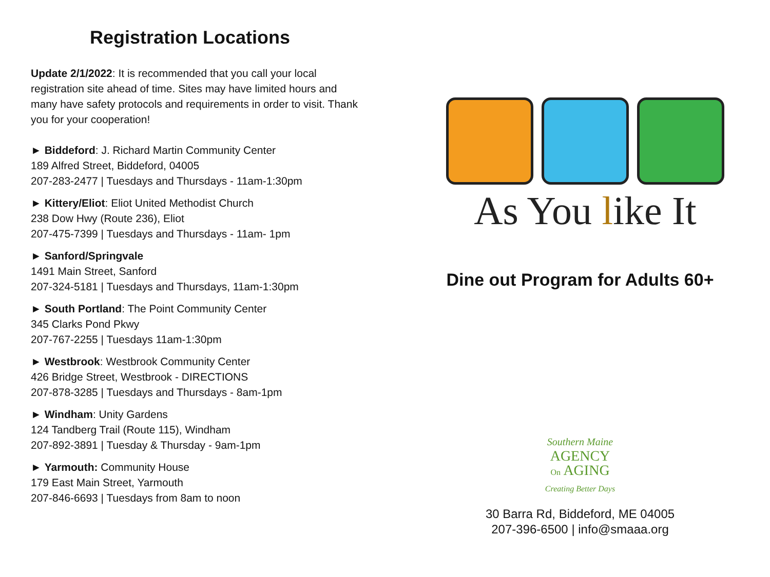Registration Locations
Update 2/1/2022: It is recommended that you call your local registration site ahead of time. Sites may have limited hours and many have safety protocols and requirements in order to visit. Thank you for your cooperation!
► Biddeford: J. Richard Martin Community Center
189 Alfred Street, Biddeford, 04005
207-283-2477 | Tuesdays and Thursdays - 11am-1:30pm
► Kittery/Eliot: Eliot United Methodist Church
238 Dow Hwy (Route 236), Eliot
207-475-7399 | Tuesdays and Thursdays - 11am- 1pm
► Sanford/Springvale
1491 Main Street, Sanford
207-324-5181 | Tuesdays and Thursdays, 11am-1:30pm
► South Portland: The Point Community Center
345 Clarks Pond Pkwy
207-767-2255 | Tuesdays 11am-1:30pm
► Westbrook: Westbrook Community Center
426 Bridge Street, Westbrook - DIRECTIONS
207-878-3285 | Tuesdays and Thursdays - 8am-1pm
► Windham: Unity Gardens
124 Tandberg Trail (Route 115), Windham
207-892-3891 | Tuesday & Thursday - 9am-1pm
► Yarmouth: Community House
179 East Main Street, Yarmouth
207-846-6693 | Tuesdays from 8am to noon
As You like It
Dine out Program for Adults 60+
Southern Maine
AGENCY
On AGING
Creating Better Days
30 Barra Rd, Biddeford, ME 04005
207-396-6500 | info@smaaa.org